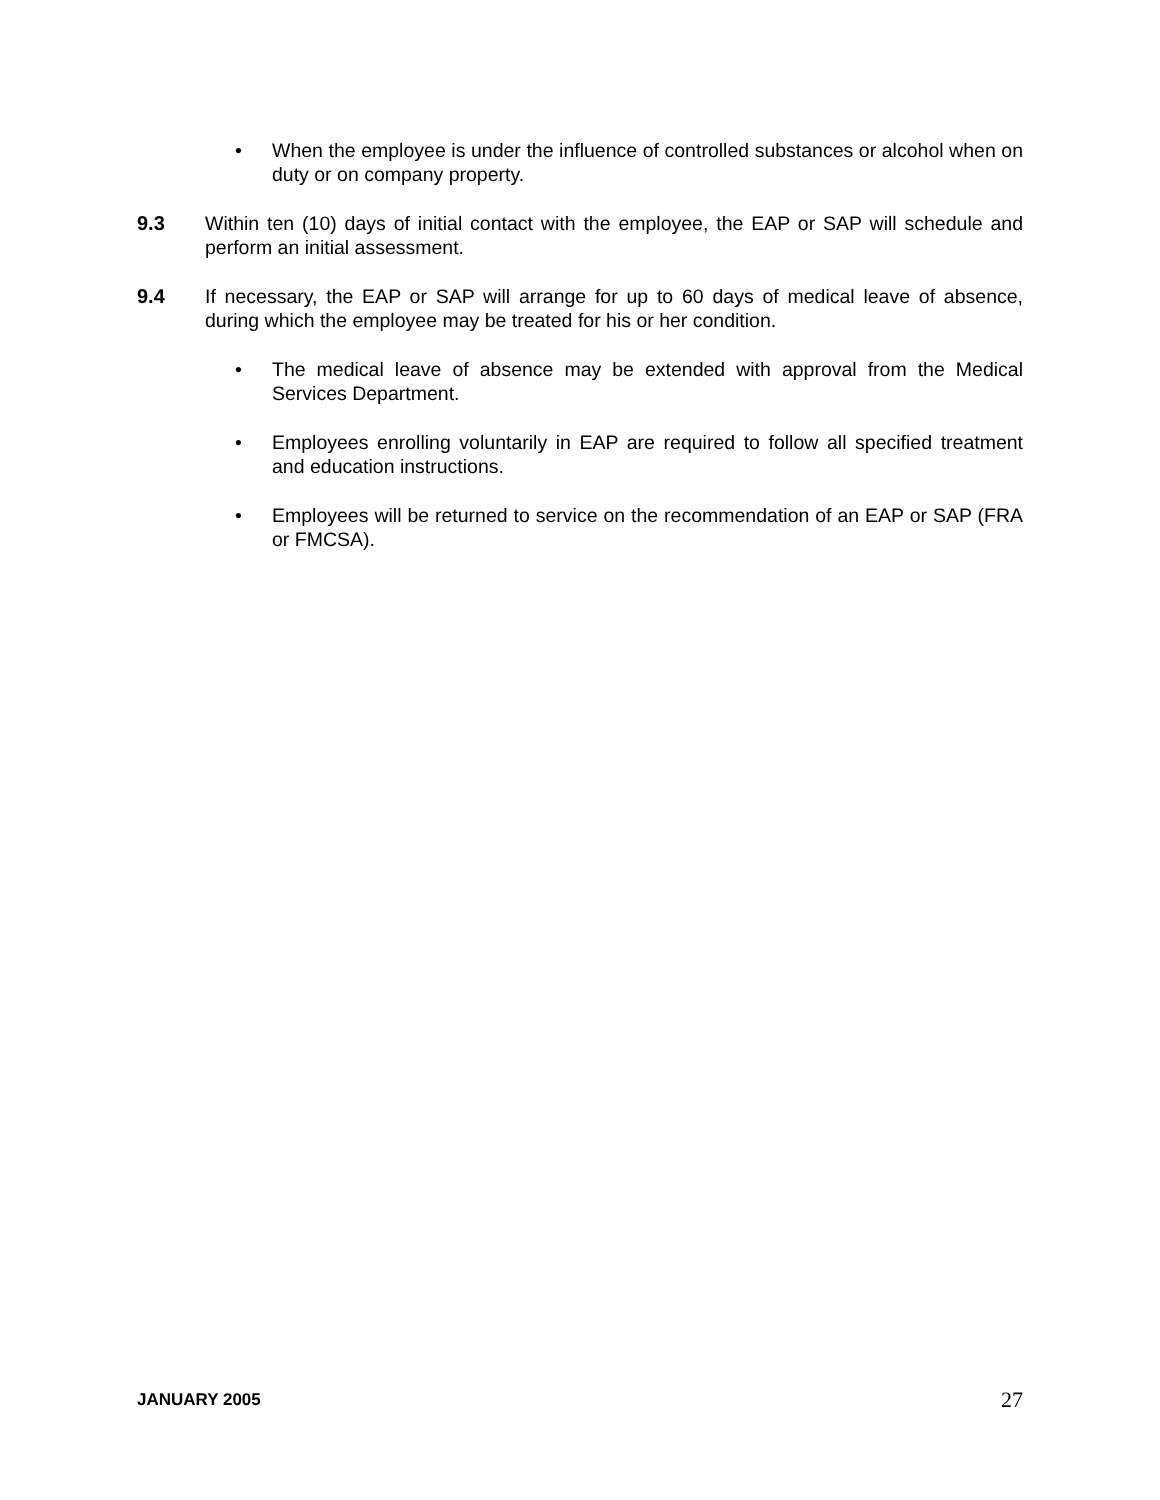• When the employee is under the influence of controlled substances or alcohol when on duty or on company property.
9.3 Within ten (10) days of initial contact with the employee, the EAP or SAP will schedule and perform an initial assessment.
9.4 If necessary, the EAP or SAP will arrange for up to 60 days of medical leave of absence, during which the employee may be treated for his or her condition.
• The medical leave of absence may be extended with approval from the Medical Services Department.
• Employees enrolling voluntarily in EAP are required to follow all specified treatment and education instructions.
• Employees will be returned to service on the recommendation of an EAP or SAP (FRA or FMCSA).
JANUARY 2005 27